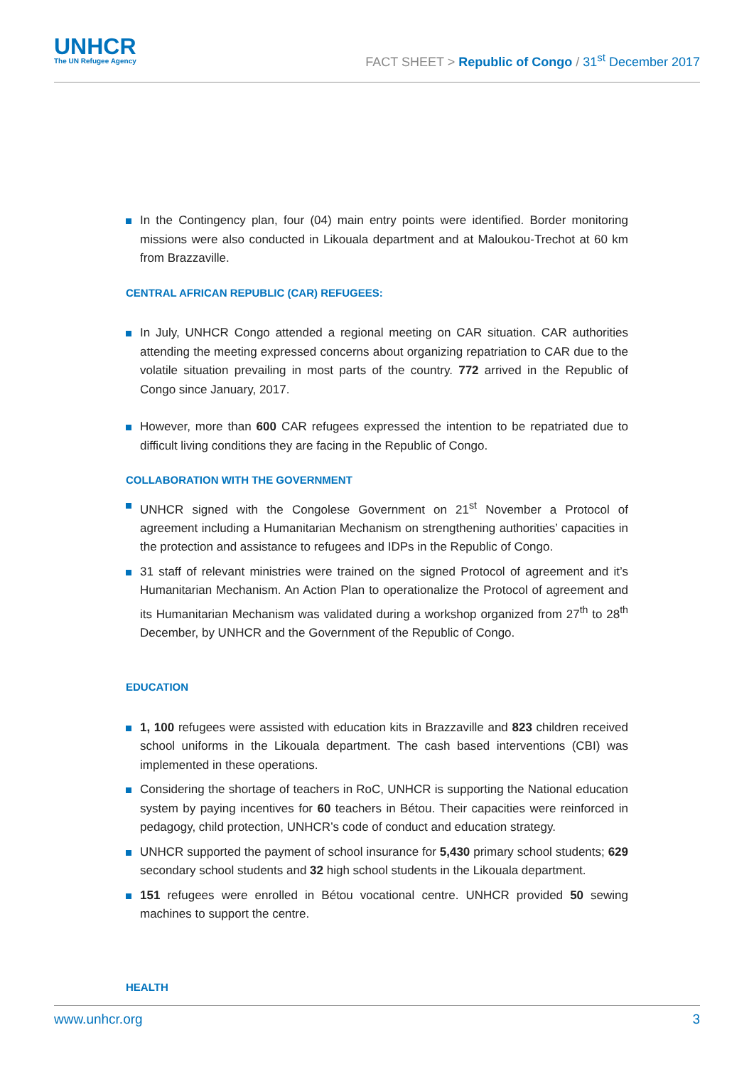UNHCR
The UN Refugee Agency
FACT SHEET > Republic of Congo / 31<sup>st</sup> December 2017
In the Contingency plan, four (04) main entry points were identified. Border monitoring missions were also conducted in Likouala department and at Maloukou-Trechot at 60 km from Brazzaville.
CENTRAL AFRICAN REPUBLIC (CAR) REFUGEES:
In July, UNHCR Congo attended a regional meeting on CAR situation. CAR authorities attending the meeting expressed concerns about organizing repatriation to CAR due to the volatile situation prevailing in most parts of the country. 772 arrived in the Republic of Congo since January, 2017.
However, more than 600 CAR refugees expressed the intention to be repatriated due to difficult living conditions they are facing in the Republic of Congo.
COLLABORATION WITH THE GOVERNMENT
UNHCR signed with the Congolese Government on 21<sup>st</sup> November a Protocol of agreement including a Humanitarian Mechanism on strengthening authorities’ capacities in the protection and assistance to refugees and IDPs in the Republic of Congo.
31 staff of relevant ministries were trained on the signed Protocol of agreement and it’s Humanitarian Mechanism. An Action Plan to operationalize the Protocol of agreement and its Humanitarian Mechanism was validated during a workshop organized from 27<sup>th</sup> to 28<sup>th</sup> December, by UNHCR and the Government of the Republic of Congo.
EDUCATION
1, 100 refugees were assisted with education kits in Brazzaville and 823 children received school uniforms in the Likouala department. The cash based interventions (CBI) was implemented in these operations.
Considering the shortage of teachers in RoC, UNHCR is supporting the National education system by paying incentives for 60 teachers in Bétou. Their capacities were reinforced in pedagogy, child protection, UNHCR’s code of conduct and education strategy.
UNHCR supported the payment of school insurance for 5,430 primary school students; 629 secondary school students and 32 high school students in the Likouala department.
151 refugees were enrolled in Bétou vocational centre. UNHCR provided 50 sewing machines to support the centre.
HEALTH
www.unhcr.org 3